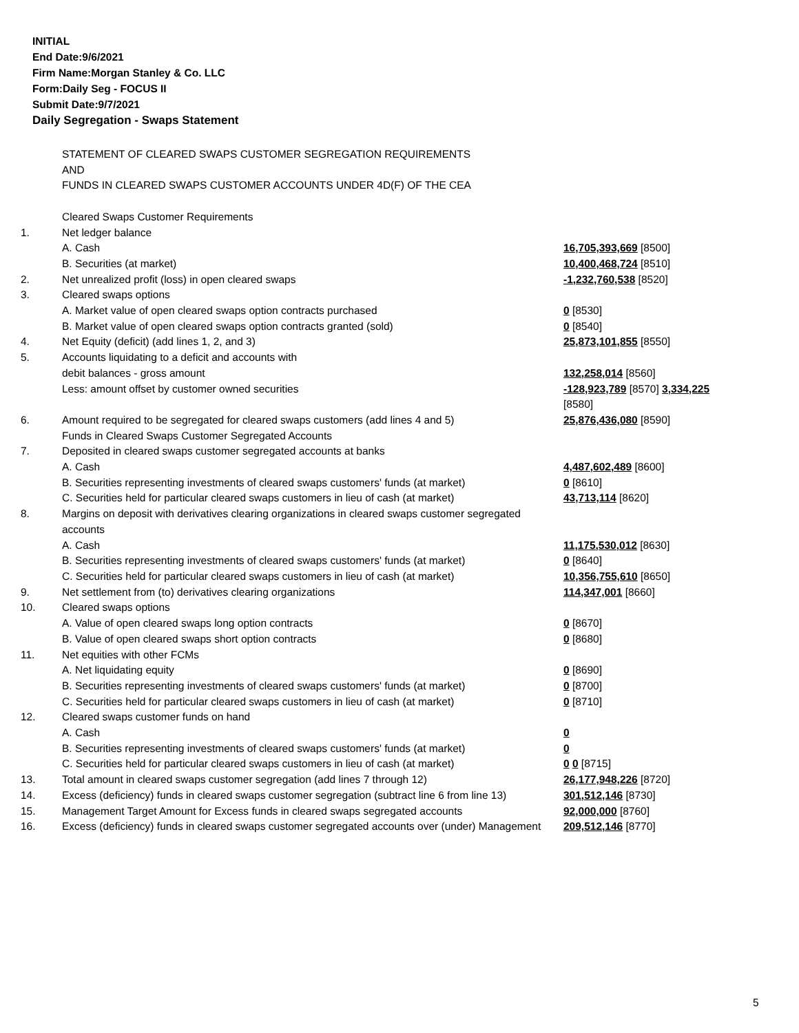INITIAL
End Date:9/6/2021
Firm Name:Morgan Stanley & Co. LLC
Form:Daily Seg - FOCUS II
Submit Date:9/7/2021
Daily Segregation - Swaps Statement
| | STATEMENT OF CLEARED SWAPS CUSTOMER SEGREGATION REQUIREMENTS AND FUNDS IN CLEARED SWAPS CUSTOMER ACCOUNTS UNDER 4D(F) OF THE CEA | |
| | Cleared Swaps Customer Requirements | |
| 1. | Net ledger balance | |
| | A. Cash | 16,705,393,669 [8500] |
| | B. Securities (at market) | 10,400,468,724 [8510] |
| 2. | Net unrealized profit (loss) in open cleared swaps | -1,232,760,538 [8520] |
| 3. | Cleared swaps options | |
| | A. Market value of open cleared swaps option contracts purchased | 0 [8530] |
| | B. Market value of open cleared swaps option contracts granted (sold) | 0 [8540] |
| 4. | Net Equity (deficit) (add lines 1, 2, and 3) | 25,873,101,855 [8550] |
| 5. | Accounts liquidating to a deficit and accounts with | |
| | debit balances - gross amount | 132,258,014 [8560] |
| | Less: amount offset by customer owned securities | -128,923,789 [8570] 3,334,225 [8580] |
| 6. | Amount required to be segregated for cleared swaps customers (add lines 4 and 5) | 25,876,436,080 [8590] |
| | Funds in Cleared Swaps Customer Segregated Accounts | |
| 7. | Deposited in cleared swaps customer segregated accounts at banks | |
| | A. Cash | 4,487,602,489 [8600] |
| | B. Securities representing investments of cleared swaps customers' funds (at market) | 0 [8610] |
| | C. Securities held for particular cleared swaps customers in lieu of cash (at market) | 43,713,114 [8620] |
| 8. | Margins on deposit with derivatives clearing organizations in cleared swaps customer segregated accounts | |
| | A. Cash | 11,175,530,012 [8630] |
| | B. Securities representing investments of cleared swaps customers' funds (at market) | 0 [8640] |
| | C. Securities held for particular cleared swaps customers in lieu of cash (at market) | 10,356,755,610 [8650] |
| 9. | Net settlement from (to) derivatives clearing organizations | 114,347,001 [8660] |
| 10. | Cleared swaps options | |
| | A. Value of open cleared swaps long option contracts | 0 [8670] |
| | B. Value of open cleared swaps short option contracts | 0 [8680] |
| 11. | Net equities with other FCMs | |
| | A. Net liquidating equity | 0 [8690] |
| | B. Securities representing investments of cleared swaps customers' funds (at market) | 0 [8700] |
| | C. Securities held for particular cleared swaps customers in lieu of cash (at market) | 0 [8710] |
| 12. | Cleared swaps customer funds on hand | |
| | A. Cash | 0 |
| | B. Securities representing investments of cleared swaps customers' funds (at market) | 0 |
| | C. Securities held for particular cleared swaps customers in lieu of cash (at market) | 0 0 [8715] |
| 13. | Total amount in cleared swaps customer segregation (add lines 7 through 12) | 26,177,948,226 [8720] |
| 14. | Excess (deficiency) funds in cleared swaps customer segregation (subtract line 6 from line 13) | 301,512,146 [8730] |
| 15. | Management Target Amount for Excess funds in cleared swaps segregated accounts | 92,000,000 [8760] |
| 16. | Excess (deficiency) funds in cleared swaps customer segregated accounts over (under) Management | 209,512,146 [8770] |
5